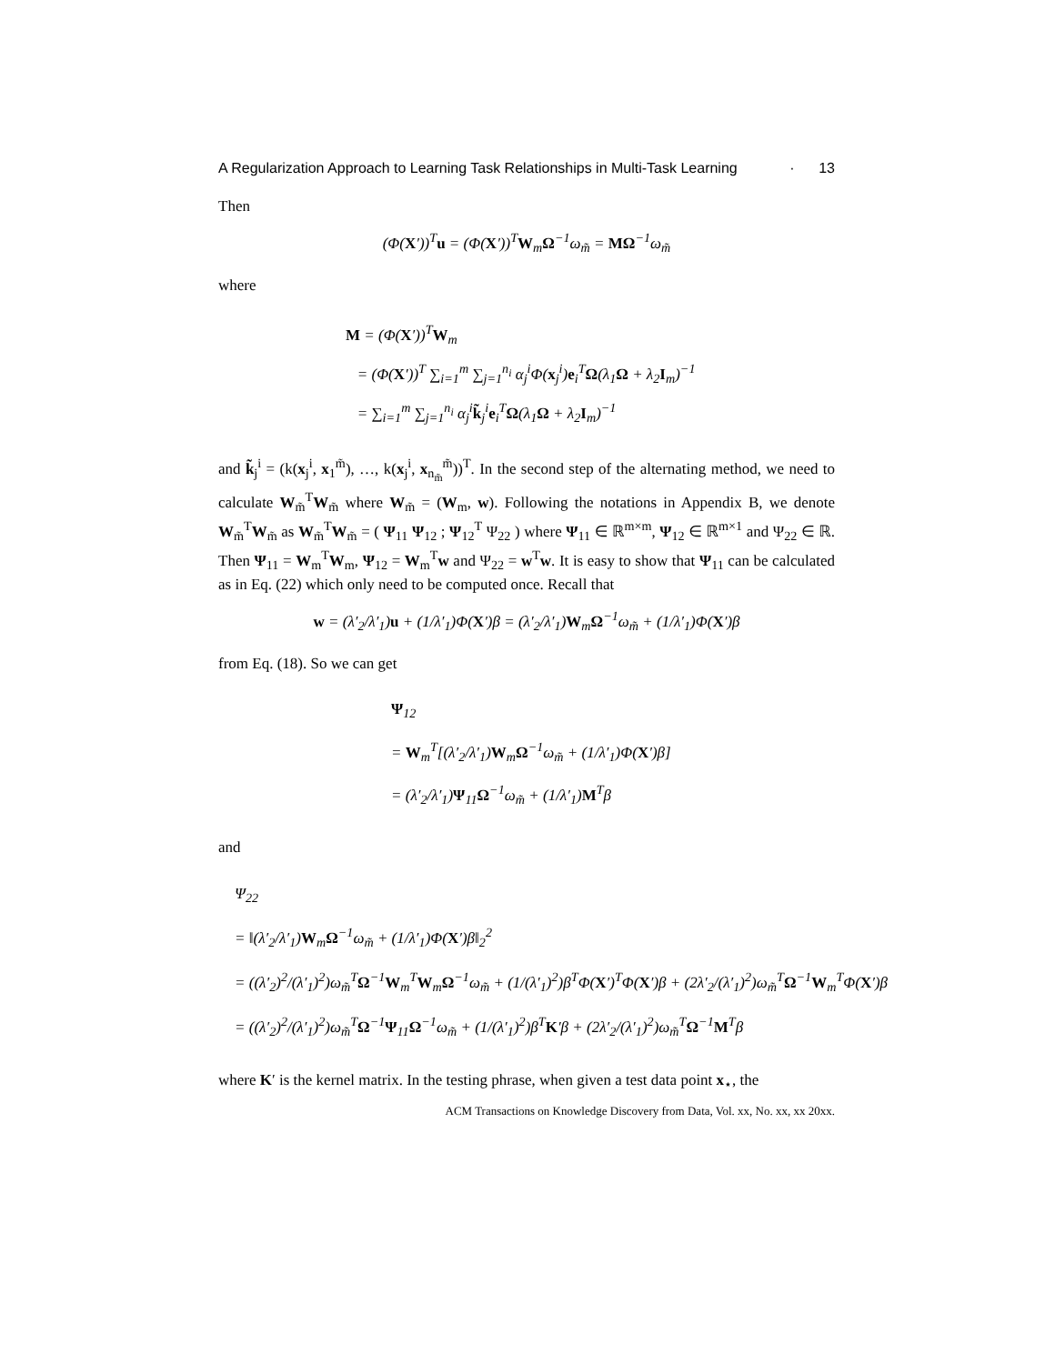A Regularization Approach to Learning Task Relationships in Multi-Task Learning · 13
Then
(Φ(X′))<sup>T</sup>u = (Φ(X′))<sup>T</sup>W<sub>m</sub>Ω<sup>−1</sup>ω<sub>m̃</sub> = MΩ<sup>−1</sup>ω<sub>m̃</sub>
where
M = (Φ(X′))<sup>T</sup>W<sub>m</sub>
= (Φ(X′))<sup>T</sup> ∑<sub>i=1</sub><sup>m</sup> ∑<sub>j=1</sub><sup>n<sub>i</sub></sup> α<sub>j</sub><sup>i</sup>Φ(x<sub>j</sub><sup>i</sup>)e<sub>i</sub><sup>T</sup>Ω(λ<sub>1</sub>Ω + λ<sub>2</sub>I<sub>m</sub>)<sup>−1</sup>
= ∑<sub>i=1</sub><sup>m</sup> ∑<sub>j=1</sub><sup>n<sub>i</sub></sup> α<sub>j</sub><sup>i</sup>k̃<sub>j</sub><sup>i</sup>e<sub>i</sub><sup>T</sup>Ω(λ<sub>1</sub>Ω + λ<sub>2</sub>I<sub>m</sub>)<sup>−1</sup>
and k̃<sub>j</sub><sup>i</sup> = (k(x<sub>j</sub><sup>i</sup>, x<sub>1</sub><sup>m̃</sup>), …, k(x<sub>j</sub><sup>i</sup>, x<sub>n<sub>m̃</sub></sub><sup>m̃</sup>))<sup>T</sup>. In the second step of the alternating method, we need to calculate W<sub>m̃</sub><sup>T</sup>W<sub>m̃</sub> where W<sub>m̃</sub> = (W<sub>m</sub>, w). Following the notations in Appendix B, we denote W<sub>m̃</sub><sup>T</sup>W<sub>m̃</sub> as W<sub>m̃</sub><sup>T</sup>W<sub>m̃</sub> = ( Ψ<sub>11</sub> Ψ<sub>12</sub> ; Ψ<sub>12</sub><sup>T</sup> Ψ<sub>22</sub> ) where Ψ<sub>11</sub> ∈ ℝ<sup>m×m</sup>, Ψ<sub>12</sub> ∈ ℝ<sup>m×1</sup> and Ψ<sub>22</sub> ∈ ℝ. Then Ψ<sub>11</sub> = W<sub>m</sub><sup>T</sup>W<sub>m</sub>, Ψ<sub>12</sub> = W<sub>m</sub><sup>T</sup>w and Ψ<sub>22</sub> = w<sup>T</sup>w. It is easy to show that Ψ<sub>11</sub> can be calculated as in Eq. (22) which only need to be computed once. Recall that
w = (λ′<sub>2</sub>/λ′<sub>1</sub>)u + (1/λ′<sub>1</sub>)Φ(X′)β = (λ′<sub>2</sub>/λ′<sub>1</sub>)W<sub>m</sub>Ω<sup>−1</sup>ω<sub>m̃</sub> + (1/λ′<sub>1</sub>)Φ(X′)β
from Eq. (18). So we can get
Ψ<sub>12</sub>
= W<sub>m</sub><sup>T</sup>[(λ′<sub>2</sub>/λ′<sub>1</sub>)W<sub>m</sub>Ω<sup>−1</sup>ω<sub>m̃</sub> + (1/λ′<sub>1</sub>)Φ(X′)β]
= (λ′<sub>2</sub>/λ′<sub>1</sub>)Ψ<sub>11</sub>Ω<sup>−1</sup>ω<sub>m̃</sub> + (1/λ′<sub>1</sub>)M<sup>T</sup>β
and
Ψ<sub>22</sub>
= ‖(λ′<sub>2</sub>/λ′<sub>1</sub>)W<sub>m</sub>Ω<sup>−1</sup>ω<sub>m̃</sub> + (1/λ′<sub>1</sub>)Φ(X′)β‖<sub>2</sub><sup>2</sup>
= ((λ′<sub>2</sub>)<sup>2</sup>/(λ′<sub>1</sub>)<sup>2</sup>)ω<sub>m̃</sub><sup>T</sup>Ω<sup>−1</sup>W<sub>m</sub><sup>T</sup>W<sub>m</sub>Ω<sup>−1</sup>ω<sub>m̃</sub> + (1/(λ′<sub>1</sub>)<sup>2</sup>)β<sup>T</sup>Φ(X′)<sup>T</sup>Φ(X′)β + (2λ′<sub>2</sub>/(λ′<sub>1</sub>)<sup>2</sup>)ω<sub>m̃</sub><sup>T</sup>Ω<sup>−1</sup>W<sub>m</sub><sup>T</sup>Φ(X′)β
= ((λ′<sub>2</sub>)<sup>2</sup>/(λ′<sub>1</sub>)<sup>2</sup>)ω<sub>m̃</sub><sup>T</sup>Ω<sup>−1</sup>Ψ<sub>11</sub>Ω<sup>−1</sup>ω<sub>m̃</sub> + (1/(λ′<sub>1</sub>)<sup>2</sup>)β<sup>T</sup>K′β + (2λ′<sub>2</sub>/(λ′<sub>1</sub>)<sup>2</sup>)ω<sub>m̃</sub><sup>T</sup>Ω<sup>−1</sup>M<sup>T</sup>β
where K′ is the kernel matrix. In the testing phrase, when given a test data point x<sub>⋆</sub>, the
ACM Transactions on Knowledge Discovery from Data, Vol. xx, No. xx, xx 20xx.